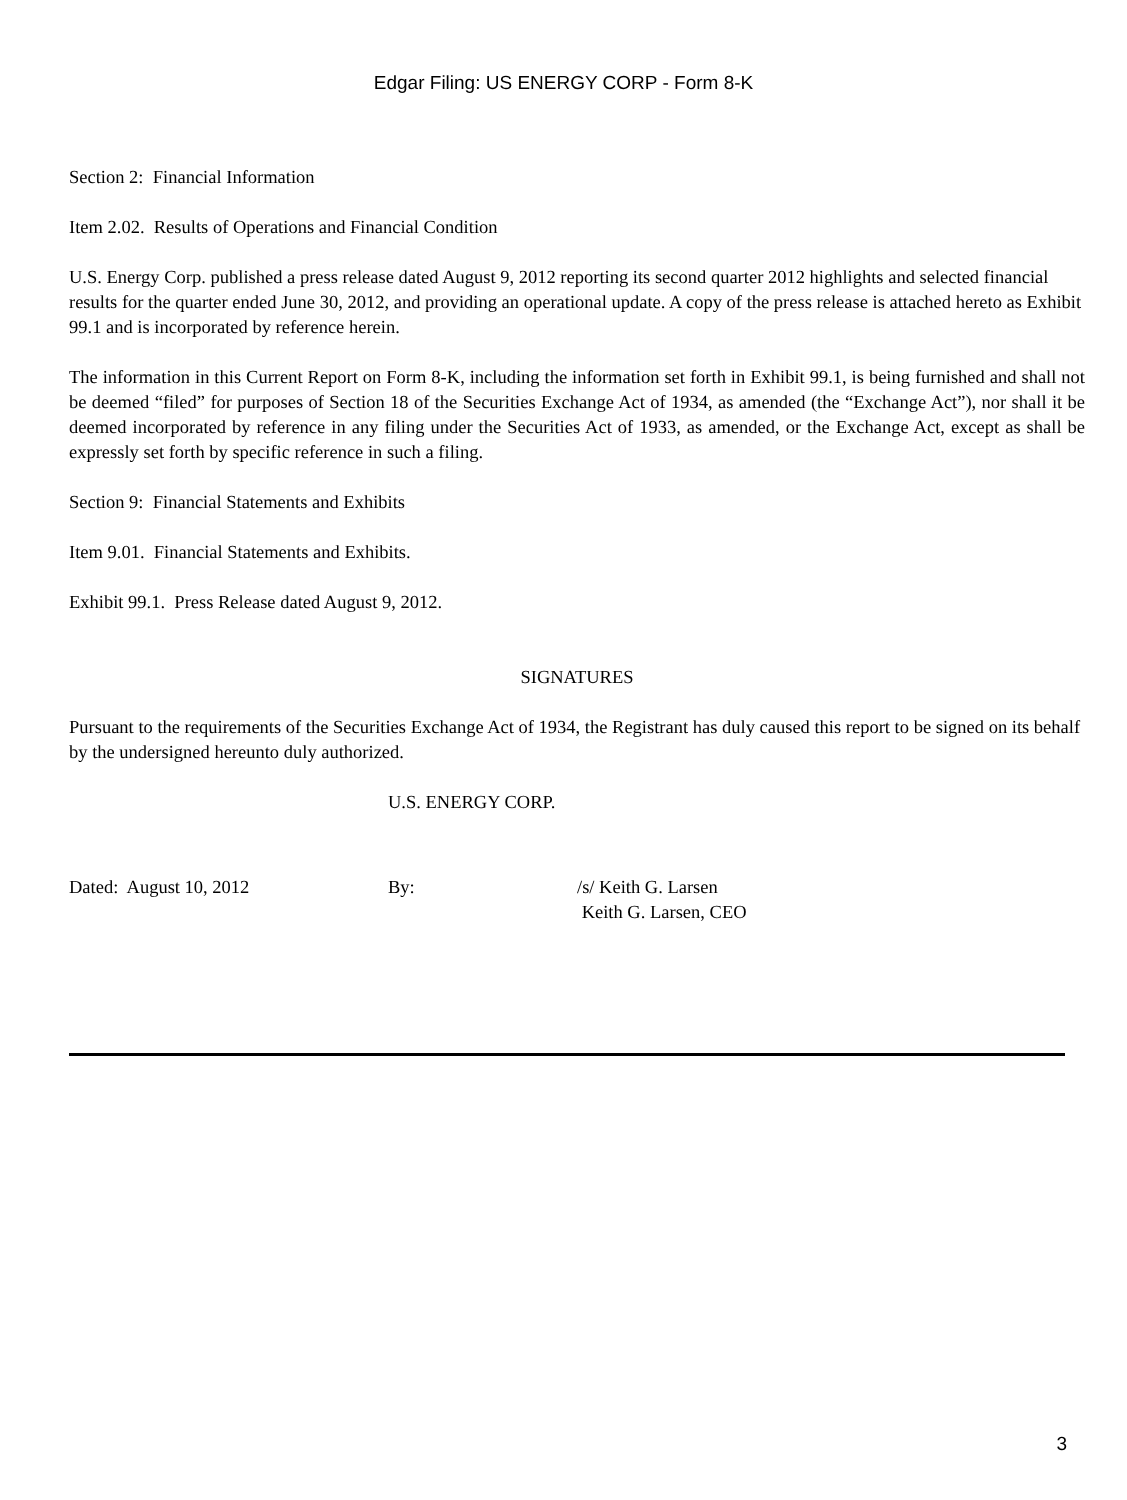Edgar Filing: US ENERGY CORP - Form 8-K
Section 2: Financial Information
Item 2.02. Results of Operations and Financial Condition
U.S. Energy Corp. published a press release dated August 9, 2012 reporting its second quarter 2012 highlights and selected financial results for the quarter ended June 30, 2012, and providing an operational update. A copy of the press release is attached hereto as Exhibit 99.1 and is incorporated by reference herein.
The information in this Current Report on Form 8-K, including the information set forth in Exhibit 99.1, is being furnished and shall not be deemed “filed” for purposes of Section 18 of the Securities Exchange Act of 1934, as amended (the “Exchange Act”), nor shall it be deemed incorporated by reference in any filing under the Securities Act of 1933, as amended, or the Exchange Act, except as shall be expressly set forth by specific reference in such a filing.
Section 9: Financial Statements and Exhibits
Item 9.01. Financial Statements and Exhibits.
Exhibit 99.1. Press Release dated August 9, 2012.
SIGNATURES
Pursuant to the requirements of the Securities Exchange Act of 1934, the Registrant has duly caused this report to be signed on its behalf by the undersigned hereunto duly authorized.
U.S. ENERGY CORP.
Dated: August 10, 2012 By: /s/ Keith G. Larsen
Keith G. Larsen, CEO
3